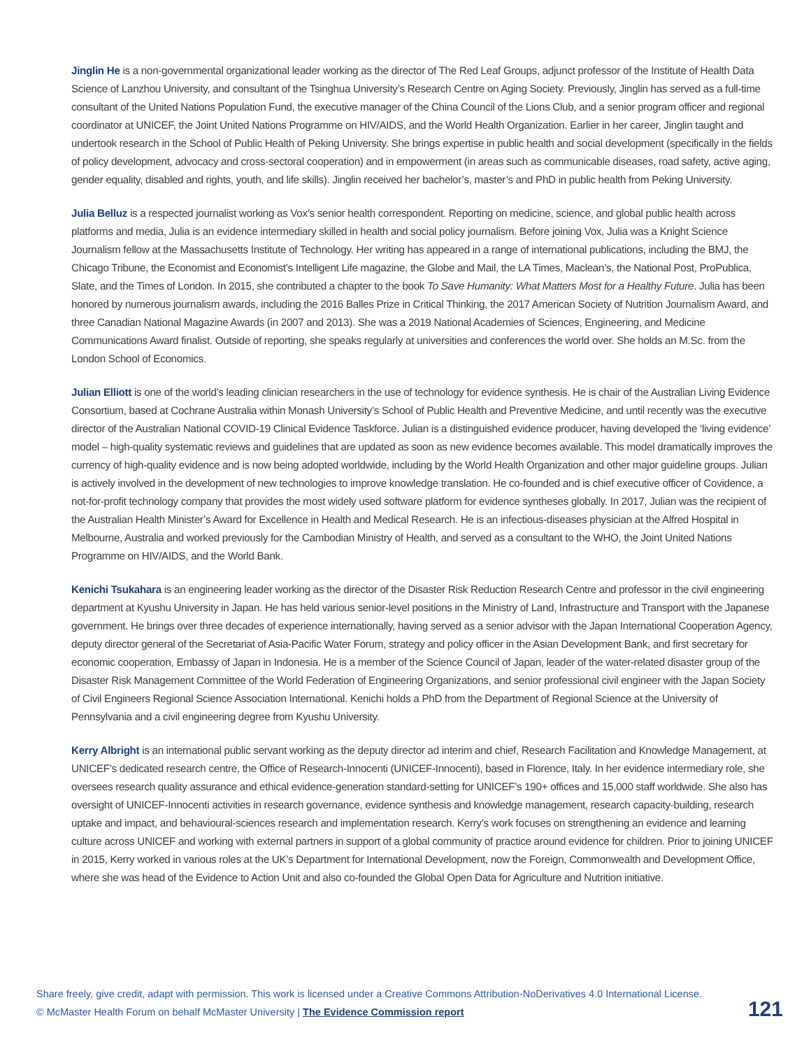Jinglin He is a non-governmental organizational leader working as the director of The Red Leaf Groups, adjunct professor of the Institute of Health Data Science of Lanzhou University, and consultant of the Tsinghua University’s Research Centre on Aging Society. Previously, Jinglin has served as a full-time consultant of the United Nations Population Fund, the executive manager of the China Council of the Lions Club, and a senior program officer and regional coordinator at UNICEF, the Joint United Nations Programme on HIV/AIDS, and the World Health Organization. Earlier in her career, Jinglin taught and undertook research in the School of Public Health of Peking University. She brings expertise in public health and social development (specifically in the fields of policy development, advocacy and cross-sectoral cooperation) and in empowerment (in areas such as communicable diseases, road safety, active aging, gender equality, disabled and rights, youth, and life skills). Jinglin received her bachelor’s, master’s and PhD in public health from Peking University.
Julia Belluz is a respected journalist working as Vox’s senior health correspondent. Reporting on medicine, science, and global public health across platforms and media, Julia is an evidence intermediary skilled in health and social policy journalism. Before joining Vox, Julia was a Knight Science Journalism fellow at the Massachusetts Institute of Technology. Her writing has appeared in a range of international publications, including the BMJ, the Chicago Tribune, the Economist and Economist’s Intelligent Life magazine, the Globe and Mail, the LA Times, Maclean’s, the National Post, ProPublica, Slate, and the Times of London. In 2015, she contributed a chapter to the book To Save Humanity: What Matters Most for a Healthy Future. Julia has been honored by numerous journalism awards, including the 2016 Balles Prize in Critical Thinking, the 2017 American Society of Nutrition Journalism Award, and three Canadian National Magazine Awards (in 2007 and 2013). She was a 2019 National Academies of Sciences, Engineering, and Medicine Communications Award finalist. Outside of reporting, she speaks regularly at universities and conferences the world over. She holds an M.Sc. from the London School of Economics.
Julian Elliott is one of the world’s leading clinician researchers in the use of technology for evidence synthesis. He is chair of the Australian Living Evidence Consortium, based at Cochrane Australia within Monash University’s School of Public Health and Preventive Medicine, and until recently was the executive director of the Australian National COVID-19 Clinical Evidence Taskforce. Julian is a distinguished evidence producer, having developed the ‘living evidence’ model – high-quality systematic reviews and guidelines that are updated as soon as new evidence becomes available. This model dramatically improves the currency of high-quality evidence and is now being adopted worldwide, including by the World Health Organization and other major guideline groups. Julian is actively involved in the development of new technologies to improve knowledge translation. He co-founded and is chief executive officer of Covidence, a not-for-profit technology company that provides the most widely used software platform for evidence syntheses globally. In 2017, Julian was the recipient of the Australian Health Minister’s Award for Excellence in Health and Medical Research. He is an infectious-diseases physician at the Alfred Hospital in Melbourne, Australia and worked previously for the Cambodian Ministry of Health, and served as a consultant to the WHO, the Joint United Nations Programme on HIV/AIDS, and the World Bank.
Kenichi Tsukahara is an engineering leader working as the director of the Disaster Risk Reduction Research Centre and professor in the civil engineering department at Kyushu University in Japan. He has held various senior-level positions in the Ministry of Land, Infrastructure and Transport with the Japanese government. He brings over three decades of experience internationally, having served as a senior advisor with the Japan International Cooperation Agency, deputy director general of the Secretariat of Asia-Pacific Water Forum, strategy and policy officer in the Asian Development Bank, and first secretary for economic cooperation, Embassy of Japan in Indonesia. He is a member of the Science Council of Japan, leader of the water-related disaster group of the Disaster Risk Management Committee of the World Federation of Engineering Organizations, and senior professional civil engineer with the Japan Society of Civil Engineers Regional Science Association International. Kenichi holds a PhD from the Department of Regional Science at the University of Pennsylvania and a civil engineering degree from Kyushu University.
Kerry Albright is an international public servant working as the deputy director ad interim and chief, Research Facilitation and Knowledge Management, at UNICEF’s dedicated research centre, the Office of Research-Innocenti (UNICEF-Innocenti), based in Florence, Italy. In her evidence intermediary role, she oversees research quality assurance and ethical evidence-generation standard-setting for UNICEF’s 190+ offices and 15,000 staff worldwide. She also has oversight of UNICEF-Innocenti activities in research governance, evidence synthesis and knowledge management, research capacity-building, research uptake and impact, and behavioural-sciences research and implementation research. Kerry’s work focuses on strengthening an evidence and learning culture across UNICEF and working with external partners in support of a global community of practice around evidence for children. Prior to joining UNICEF in 2015, Kerry worked in various roles at the UK’s Department for International Development, now the Foreign, Commonwealth and Development Office, where she was head of the Evidence to Action Unit and also co-founded the Global Open Data for Agriculture and Nutrition initiative.
Share freely, give credit, adapt with permission. This work is licensed under a Creative Commons Attribution-NoDerivatives 4.0 International License.
© McMaster Health Forum on behalf McMaster University | The Evidence Commission report
121